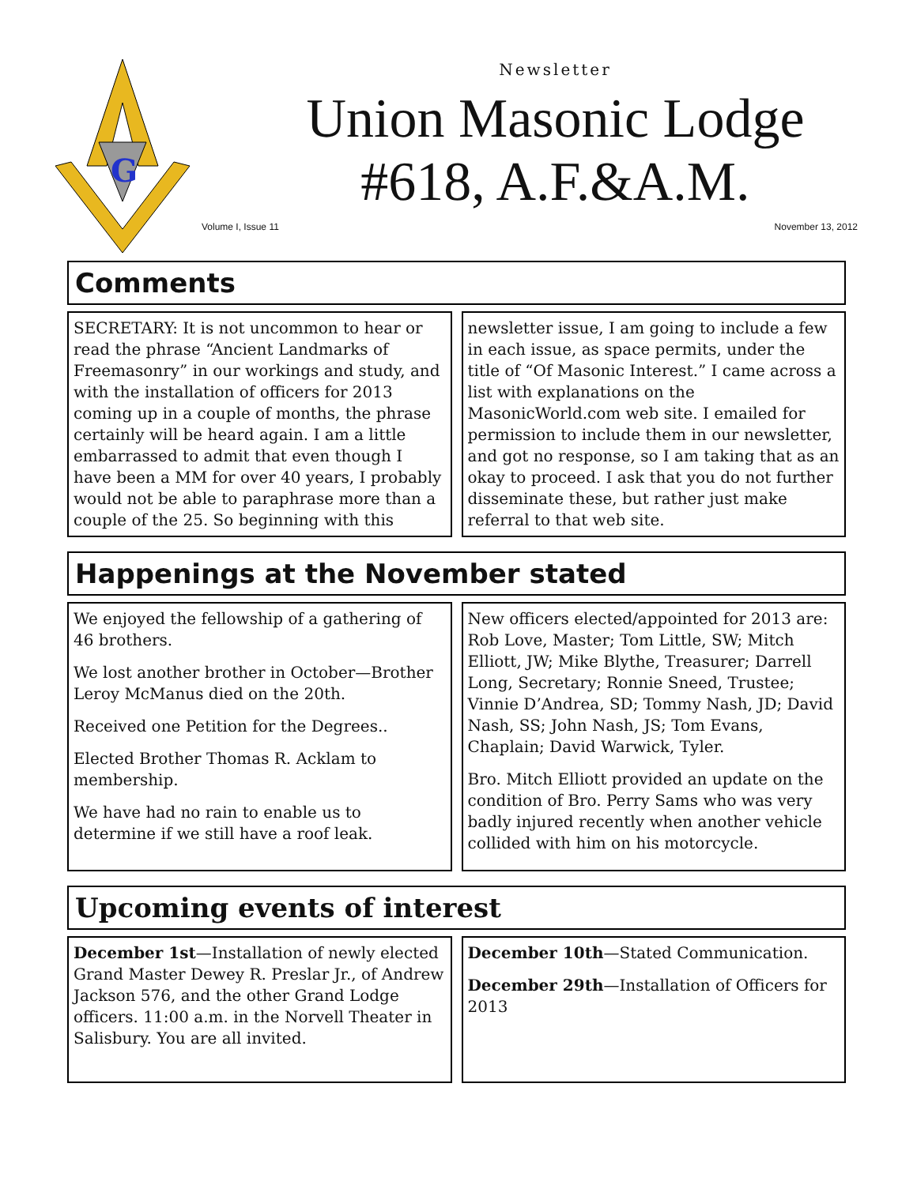G
Newsletter
Union Masonic Lodge
#618, A.F.&A.M.
Volume I, Issue 11 November 13, 2012
Comments
SECRETARY: It is not uncommon to hear or read the phrase “Ancient Landmarks of Freemasonry” in our workings and study, and with the installation of officers for 2013 coming up in a couple of months, the phrase certainly will be heard again. I am a little embarrassed to admit that even though I have been a MM for over 40 years, I probably would not be able to paraphrase more than a couple of the 25. So beginning with this
newsletter issue, I am going to include a few in each issue, as space permits, under the title of “Of Masonic Interest.” I came across a list with explanations on the MasonicWorld.com web site. I emailed for permission to include them in our newsletter, and got no response, so I am taking that as an okay to proceed. I ask that you do not further disseminate these, but rather just make referral to that web site.
Happenings at the November stated
We enjoyed the fellowship of a gathering of 46 brothers.
We lost another brother in October—Brother Leroy McManus died on the 20th.
Received one Petition for the Degrees..
Elected Brother Thomas R. Acklam to membership.
We have had no rain to enable us to determine if we still have a roof leak.
New officers elected/appointed for 2013 are: Rob Love, Master; Tom Little, SW; Mitch Elliott, JW; Mike Blythe, Treasurer; Darrell Long, Secretary; Ronnie Sneed, Trustee; Vinnie D’Andrea, SD; Tommy Nash, JD; David Nash, SS; John Nash, JS; Tom Evans, Chaplain; David Warwick, Tyler.
Bro. Mitch Elliott provided an update on the condition of Bro. Perry Sams who was very badly injured recently when another vehicle collided with him on his motorcycle.
Upcoming events of interest
December 1st—Installation of newly elected Grand Master Dewey R. Preslar Jr., of Andrew Jackson 576, and the other Grand Lodge officers. 11:00 a.m. in the Norvell Theater in Salisbury. You are all invited.
December 10th—Stated Communication.
December 29th—Installation of Officers for 2013